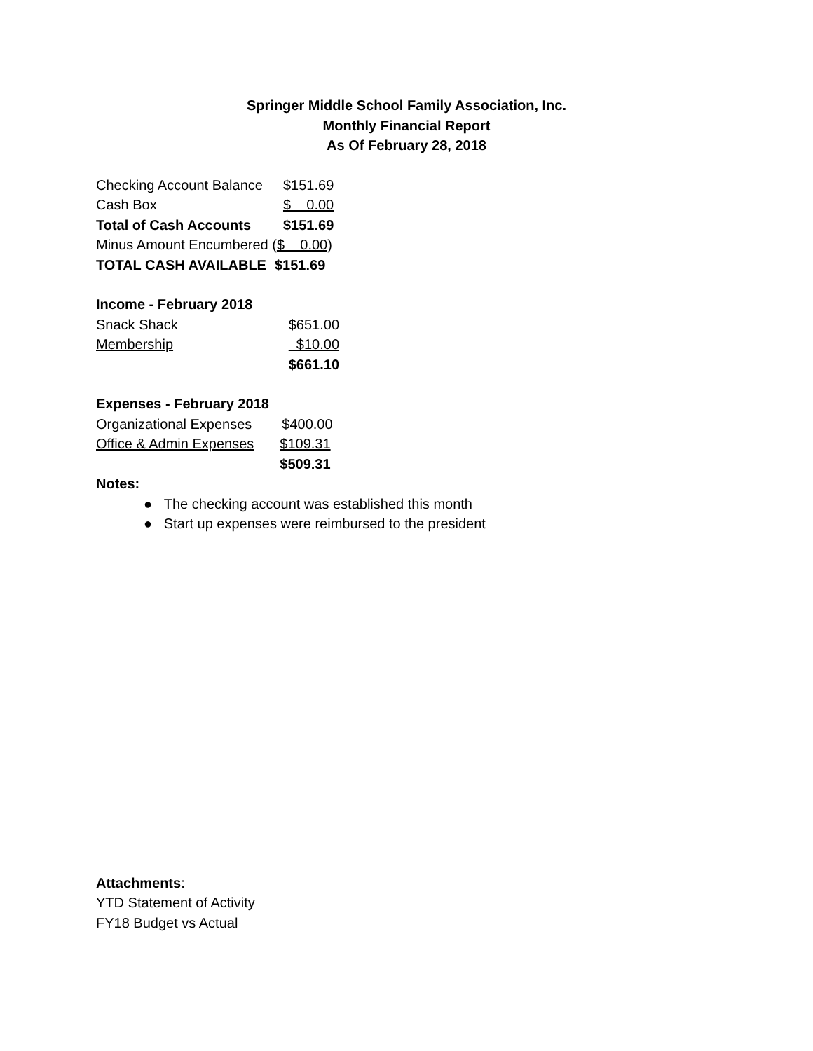Springer Middle School Family Association, Inc.
Monthly Financial Report
As Of February 28, 2018
| Checking Account Balance | $151.69 |
| Cash Box | $ 0.00 |
| Total of Cash Accounts | $151.69 |
| Minus Amount Encumbered ( $ 0.00) | |
| TOTAL CASH AVAILABLE | $151.69 |
| Income - February 2018 | |
| Snack Shack | $651.00 |
| Membership | $10.00 |
| | $661.10 |
| Expenses - February 2018 | |
| Organizational Expenses | $400.00 |
| Office & Admin Expenses | $109.31 |
| | $509.31 |
Notes:
● The checking account was established this month
● Start up expenses were reimbursed to the president
Attachments:
YTD Statement of Activity
FY18 Budget vs Actual